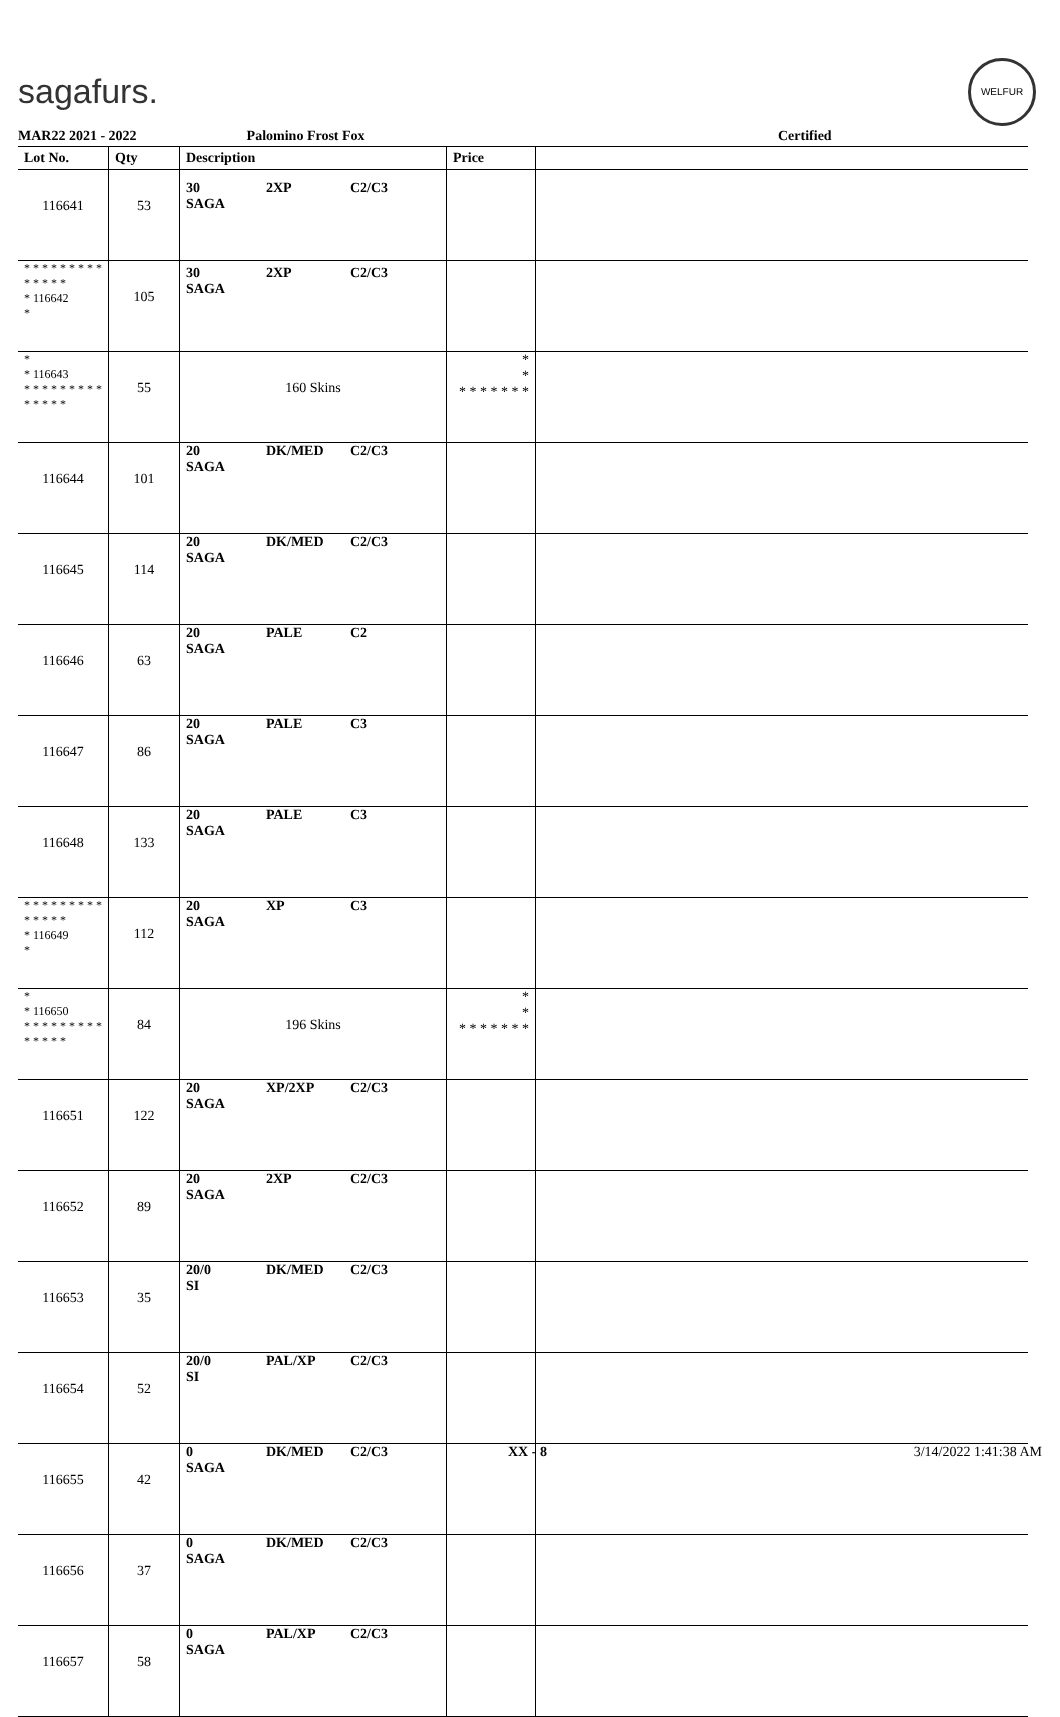sagafurs.
WELFUR
MAR22 2021 - 2022 Palomino Frost Fox Certified
| Lot No. | Qty | Description | Price | |
| --- | --- | --- | --- | --- |
| 116641 | 53 | 30 SAGA 2XP C2/C3 | | |
| * * * * * * * * * * * * * * * 116642 * | 105 | 30 SAGA 2XP C2/C3 | | |
| * * 116643 * * * * * * * * * * * * * * | 55 | 160 Skins | * * * * * * * * * | |
| 116644 | 101 | 20 SAGA DK/MED C2/C3 | | |
| 116645 | 114 | 20 SAGA DK/MED C2/C3 | | |
| 116646 | 63 | 20 SAGA PALE C2 | | |
| 116647 | 86 | 20 SAGA PALE C3 | | |
| 116648 | 133 | 20 SAGA PALE C3 | | |
| * * * * * * * * * * * * * * * 116649 * | 112 | 20 SAGA XP C3 | | |
| * * 116650 * * * * * * * * * * * * * * | 84 | 196 Skins | * * * * * * * * * | |
| 116651 | 122 | 20 SAGA XP/2XP C2/C3 | | |
| 116652 | 89 | 20 SAGA 2XP C2/C3 | | |
| 116653 | 35 | 20/0 SI DK/MED C2/C3 | | |
| 116654 | 52 | 20/0 SI PAL/XP C2/C3 | | |
| 116655 | 42 | 0 SAGA DK/MED C2/C3 | | |
| 116656 | 37 | 0 SAGA DK/MED C2/C3 | | |
| 116657 | 58 | 0 SAGA PAL/XP C2/C3 | | |
XX - 8 3/14/2022 1:41:38 AM